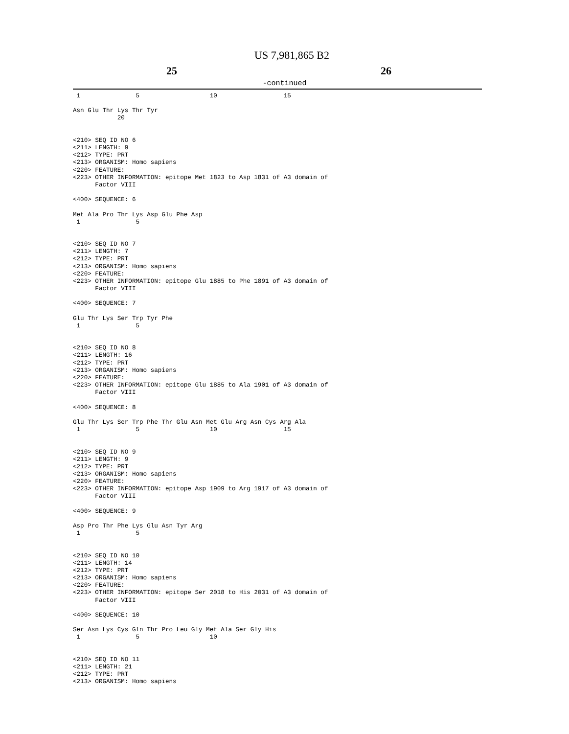US 7,981,865 B2
25 26
-continued
 1               5                   10                  15

Asn Glu Thr Lys Thr Tyr
            20


<210> SEQ ID NO 6
<211> LENGTH: 9
<212> TYPE: PRT
<213> ORGANISM: Homo sapiens
<220> FEATURE:
<223> OTHER INFORMATION: epitope Met 1823 to Asp 1831 of A3 domain of
      Factor VIII

<400> SEQUENCE: 6

Met Ala Pro Thr Lys Asp Glu Phe Asp
 1               5


<210> SEQ ID NO 7
<211> LENGTH: 7
<212> TYPE: PRT
<213> ORGANISM: Homo sapiens
<220> FEATURE:
<223> OTHER INFORMATION: epitope Glu 1885 to Phe 1891 of A3 domain of
      Factor VIII

<400> SEQUENCE: 7

Glu Thr Lys Ser Trp Tyr Phe
 1               5


<210> SEQ ID NO 8
<211> LENGTH: 16
<212> TYPE: PRT
<213> ORGANISM: Homo sapiens
<220> FEATURE:
<223> OTHER INFORMATION: epitope Glu 1885 to Ala 1901 of A3 domain of
      Factor VIII

<400> SEQUENCE: 8

Glu Thr Lys Ser Trp Phe Thr Glu Asn Met Glu Arg Asn Cys Arg Ala
 1               5                   10                  15


<210> SEQ ID NO 9
<211> LENGTH: 9
<212> TYPE: PRT
<213> ORGANISM: Homo sapiens
<220> FEATURE:
<223> OTHER INFORMATION: epitope Asp 1909 to Arg 1917 of A3 domain of
      Factor VIII

<400> SEQUENCE: 9

Asp Pro Thr Phe Lys Glu Asn Tyr Arg
 1               5


<210> SEQ ID NO 10
<211> LENGTH: 14
<212> TYPE: PRT
<213> ORGANISM: Homo sapiens
<220> FEATURE:
<223> OTHER INFORMATION: epitope Ser 2018 to His 2031 of A3 domain of
      Factor VIII

<400> SEQUENCE: 10

Ser Asn Lys Cys Gln Thr Pro Leu Gly Met Ala Ser Gly His
 1               5                   10


<210> SEQ ID NO 11
<211> LENGTH: 21
<212> TYPE: PRT
<213> ORGANISM: Homo sapiens